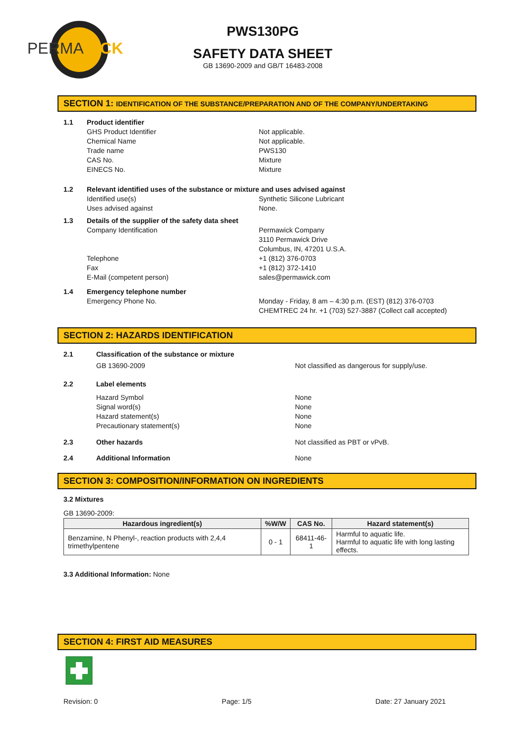PERMA
WICK
PWS130PG
SAFETY DATA SHEET
GB 13690-2009 and GB/T 16483-2008
SECTION 1: IDENTIFICATION OF THE SUBSTANCE/PREPARATION AND OF THE COMPANY/UNDERTAKING
1.1 Product identifier
GHS Product Identifier
Chemical Name
Trade name
CAS No.
EINECS No.
Not applicable.
Not applicable.
PWS130
Mixture
Mixture
1.2 Relevant identified uses of the substance or mixture and uses advised against
Identified use(s)
Uses advised against
Synthetic Silicone Lubricant
None.
1.3 Details of the supplier of the safety data sheet
Company Identification
Telephone
Fax
E-Mail (competent person)
Permawick Company
3110 Permawick Drive
Columbus, IN, 47201 U.S.A.
+1 (812) 376-0703
+1 (812) 372-1410
sales@permawick.com
1.4 Emergency telephone number
Emergency Phone No. Monday - Friday, 8 am – 4:30 p.m. (EST) (812) 376-0703
CHEMTREC 24 hr. +1 (703) 527-3887 (Collect call accepted)
SECTION 2: HAZARDS IDENTIFICATION
2.1 Classification of the substance or mixture
GB 13690-2009 Not classified as dangerous for supply/use.
2.2 Label elements
Hazard Symbol
Signal word(s)
Hazard statement(s)
Precautionary statement(s)
None
None
None
None
2.3 Other hazards Not classified as PBT or vPvB.
2.4 Additional Information None
SECTION 3: COMPOSITION/INFORMATION ON INGREDIENTS
3.2 Mixtures
GB 13690-2009:
| Hazardous ingredient(s) | %W/W | CAS No. | Hazard statement(s) |
| --- | --- | --- | --- |
| Benzamine, N Phenyl-, reaction products with 2,4,4 trimethylpentene | 0 - 1 | 68411-46-1 | Harmful to aquatic life. Harmful to aquatic life with long lasting effects. |
3.3 Additional Information: None
SECTION 4: FIRST AID MEASURES
Revision: 0 Page: 1/5 Date: 27 January 2021